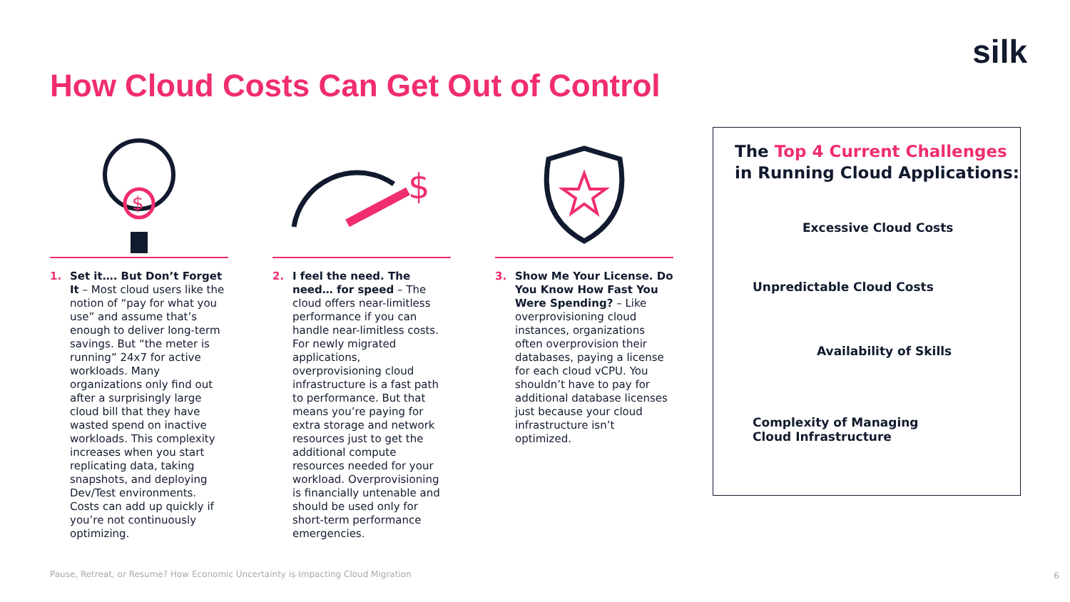silk
How Cloud Costs Can Get Out of Control
$
1. Set it…. But Don’t Forget It – Most cloud users like the notion of “pay for what you use” and assume that’s enough to deliver long-term savings. But “the meter is running” 24x7 for active workloads. Many organizations only find out after a surprisingly large cloud bill that they have wasted spend on inactive workloads. This complexity increases when you start replicating data, taking snapshots, and deploying Dev/Test environments. Costs can add up quickly if you’re not continuously optimizing.
$
2. I feel the need. The need… for speed – The cloud offers near-limitless performance if you can handle near-limitless costs. For newly migrated applications, overprovisioning cloud infrastructure is a fast path to performance. But that means you’re paying for extra storage and network resources just to get the additional compute resources needed for your workload. Overprovisioning is financially untenable and should be used only for short-term performance emergencies.
3. Show Me Your License. Do You Know How Fast You Were Spending? – Like overprovisioning cloud instances, organizations often overprovision their databases, paying a license for each cloud vCPU. You shouldn’t have to pay for additional database licenses just because your cloud infrastructure isn’t optimized.
The Top 4 Current Challenges in Running Cloud Applications:
Excessive Cloud Costs
Unpredictable Cloud Costs
Availability of Skills
Complexity of Managing
Cloud Infrastructure
Pause, Retreat, or Resume? How Economic Uncertainty is Impacting Cloud Migration
6